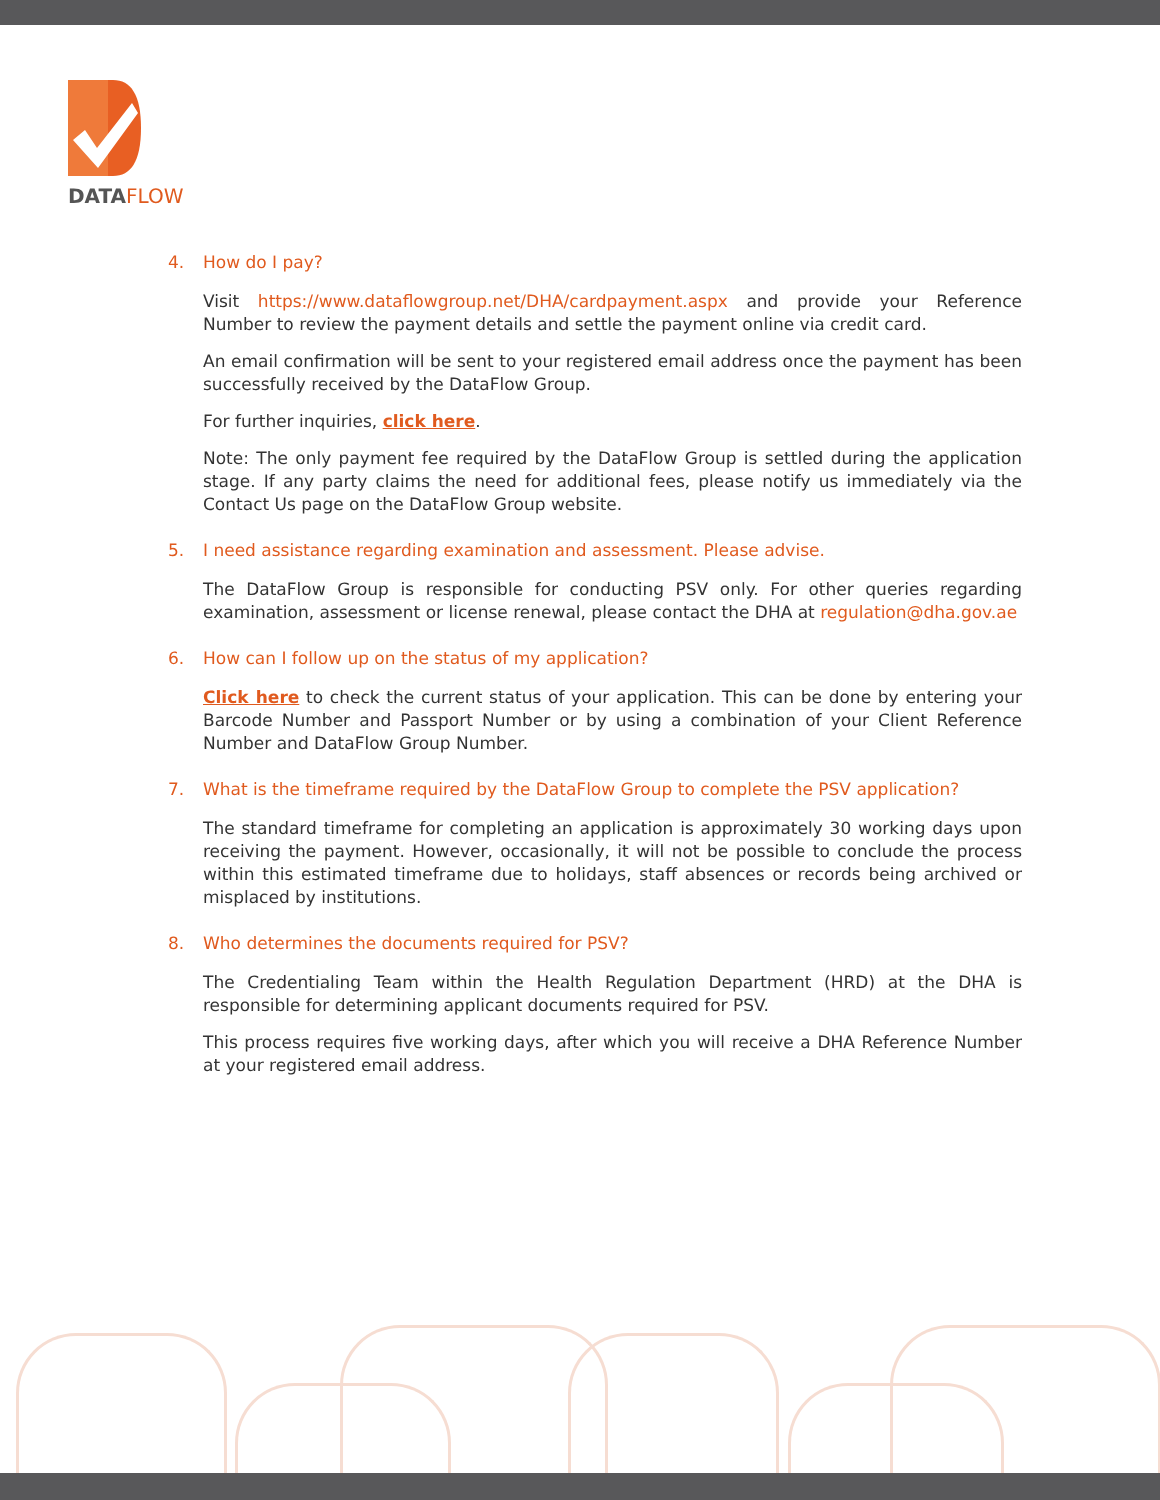DATAFLOW
4. How do I pay?
Visit https://www.dataflowgroup.net/DHA/cardpayment.aspx and provide your Reference Number to review the payment details and settle the payment online via credit card.
An email confirmation will be sent to your registered email address once the payment has been successfully received by the DataFlow Group.
For further inquiries, click here.
Note: The only payment fee required by the DataFlow Group is settled during the application stage. If any party claims the need for additional fees, please notify us immediately via the Contact Us page on the DataFlow Group website.
5. I need assistance regarding examination and assessment. Please advise.
The DataFlow Group is responsible for conducting PSV only. For other queries regarding examination, assessment or license renewal, please contact the DHA at regulation@dha.gov.ae
6. How can I follow up on the status of my application?
Click here to check the current status of your application. This can be done by entering your Barcode Number and Passport Number or by using a combination of your Client Reference Number and DataFlow Group Number.
7. What is the timeframe required by the DataFlow Group to complete the PSV application?
The standard timeframe for completing an application is approximately 30 working days upon receiving the payment. However, occasionally, it will not be possible to conclude the process within this estimated timeframe due to holidays, staff absences or records being archived or misplaced by institutions.
8. Who determines the documents required for PSV?
The Credentialing Team within the Health Regulation Department (HRD) at the DHA is responsible for determining applicant documents required for PSV.
This process requires five working days, after which you will receive a DHA Reference Number at your registered email address.